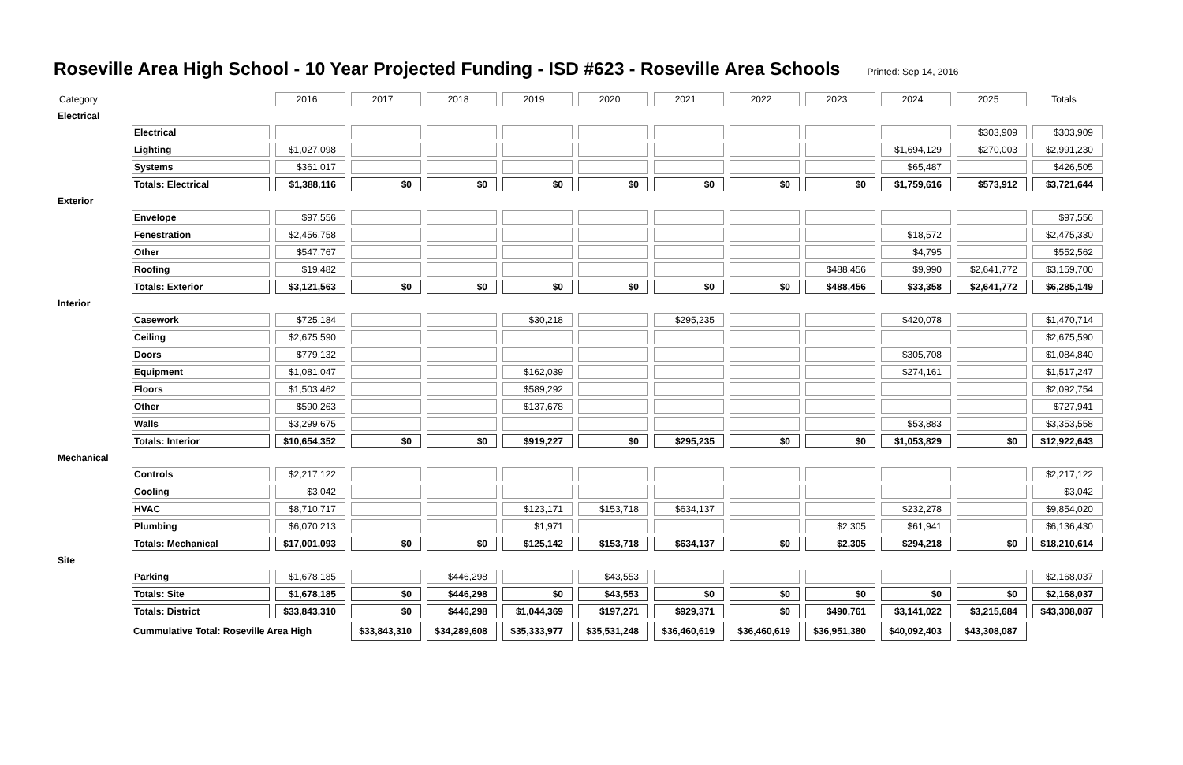Roseville Area High School - 10 Year Projected Funding - ISD #623 - Roseville Area Schools Printed: Sep 14, 2016
| Category | | 2016 | 2017 | 2018 | 2019 | 2020 | 2021 | 2022 | 2023 | 2024 | 2025 | Totals |
| Electrical | | | | | | | | | | | | |
| | Electrical | | | | | | | | | | $303,909 | $303,909 |
| | Lighting | $1,027,098 | | | | | | | | $1,694,129 | $270,003 | $2,991,230 |
| | Systems | $361,017 | | | | | | | | $65,487 | | $426,505 |
| | Totals: Electrical | $1,388,116 | $0 | $0 | $0 | $0 | $0 | $0 | $0 | $1,759,616 | $573,912 | $3,721,644 |
| Exterior | | | | | | | | | | | | |
| | Envelope | $97,556 | | | | | | | | | | $97,556 |
| | Fenestration | $2,456,758 | | | | | | | | $18,572 | | $2,475,330 |
| | Other | $547,767 | | | | | | | | $4,795 | | $552,562 |
| | Roofing | $19,482 | | | | | | | $488,456 | $9,990 | $2,641,772 | $3,159,700 |
| | Totals: Exterior | $3,121,563 | $0 | $0 | $0 | $0 | $0 | $0 | $488,456 | $33,358 | $2,641,772 | $6,285,149 |
| Interior | | | | | | | | | | | | |
| | Casework | $725,184 | | | $30,218 | | $295,235 | | | $420,078 | | $1,470,714 |
| | Ceiling | $2,675,590 | | | | | | | | | | $2,675,590 |
| | Doors | $779,132 | | | | | | | | $305,708 | | $1,084,840 |
| | Equipment | $1,081,047 | | | $162,039 | | | | | $274,161 | | $1,517,247 |
| | Floors | $1,503,462 | | | $589,292 | | | | | | | $2,092,754 |
| | Other | $590,263 | | | $137,678 | | | | | | | $727,941 |
| | Walls | $3,299,675 | | | | | | | | $53,883 | | $3,353,558 |
| | Totals: Interior | $10,654,352 | $0 | $0 | $919,227 | $0 | $295,235 | $0 | $0 | $1,053,829 | $0 | $12,922,643 |
| Mechanical | | | | | | | | | | | | |
| | Controls | $2,217,122 | | | | | | | | | | $2,217,122 |
| | Cooling | $3,042 | | | | | | | | | | $3,042 |
| | HVAC | $8,710,717 | | | $123,171 | $153,718 | $634,137 | | | $232,278 | | $9,854,020 |
| | Plumbing | $6,070,213 | | | $1,971 | | | | $2,305 | $61,941 | | $6,136,430 |
| | Totals: Mechanical | $17,001,093 | $0 | $0 | $125,142 | $153,718 | $634,137 | $0 | $2,305 | $294,218 | $0 | $18,210,614 |
| Site | | | | | | | | | | | | |
| | Parking | $1,678,185 | | $446,298 | | $43,553 | | | | | | $2,168,037 |
| | Totals: Site | $1,678,185 | $0 | $446,298 | $0 | $43,553 | $0 | $0 | $0 | $0 | $0 | $2,168,037 |
| | Totals: District | $33,843,310 | $0 | $446,298 | $1,044,369 | $197,271 | $929,371 | $0 | $490,761 | $3,141,022 | $3,215,684 | $43,308,087 |
| | Cummulative Total: Roseville Area High | | $33,843,310 | $34,289,608 | $35,333,977 | $35,531,248 | $36,460,619 | $36,460,619 | $36,951,380 | $40,092,403 | $43,308,087 | |